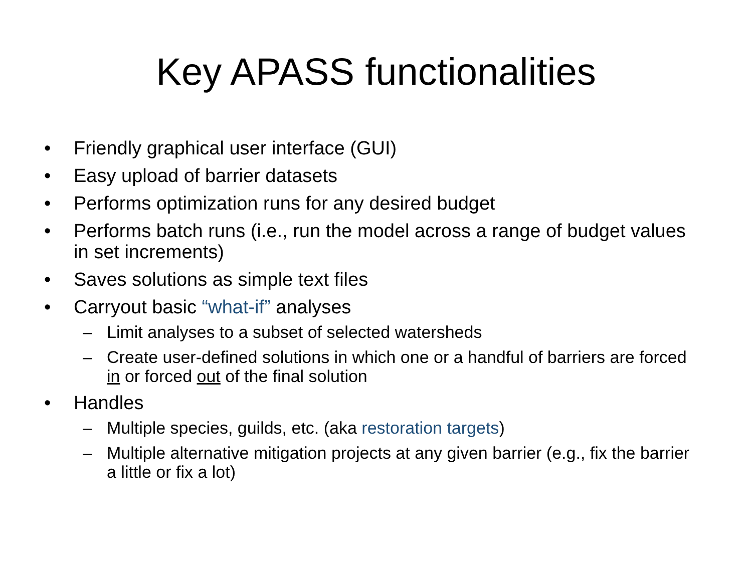Key APASS functionalities
• Friendly graphical user interface (GUI)
• Easy upload of barrier datasets
• Performs optimization runs for any desired budget
• Performs batch runs (i.e., run the model across a range of budget values in set increments)
• Saves solutions as simple text files
• Carryout basic “what-if” analyses
– Limit analyses to a subset of selected watersheds
– Create user-defined solutions in which one or a handful of barriers are forced in or forced out of the final solution
• Handles
– Multiple species, guilds, etc. (aka restoration targets)
– Multiple alternative mitigation projects at any given barrier (e.g., fix the barrier a little or fix a lot)